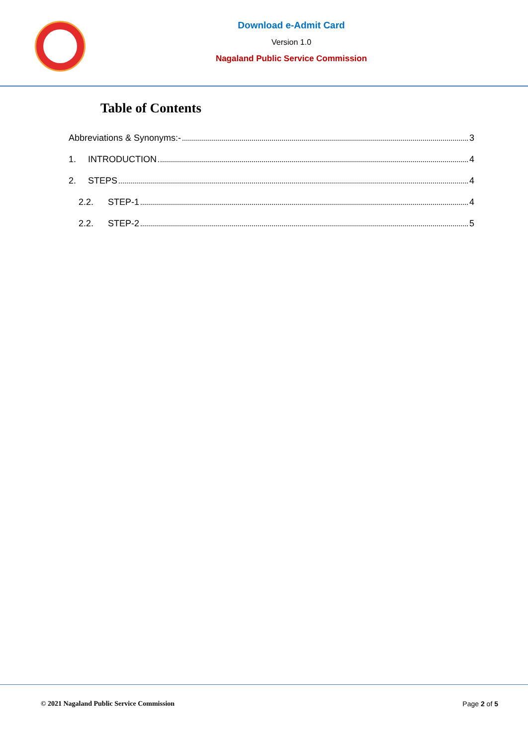Download e-Admit Card
Version 1.0
Nagaland Public Service Commission
Table of Contents
Abbreviations & Synonyms:- 3
1. INTRODUCTION 4
2. STEPS 4
2.2. STEP-1 4
2.2. STEP-2 5
© 2021 Nagaland Public Service Commission Page 2 of 5